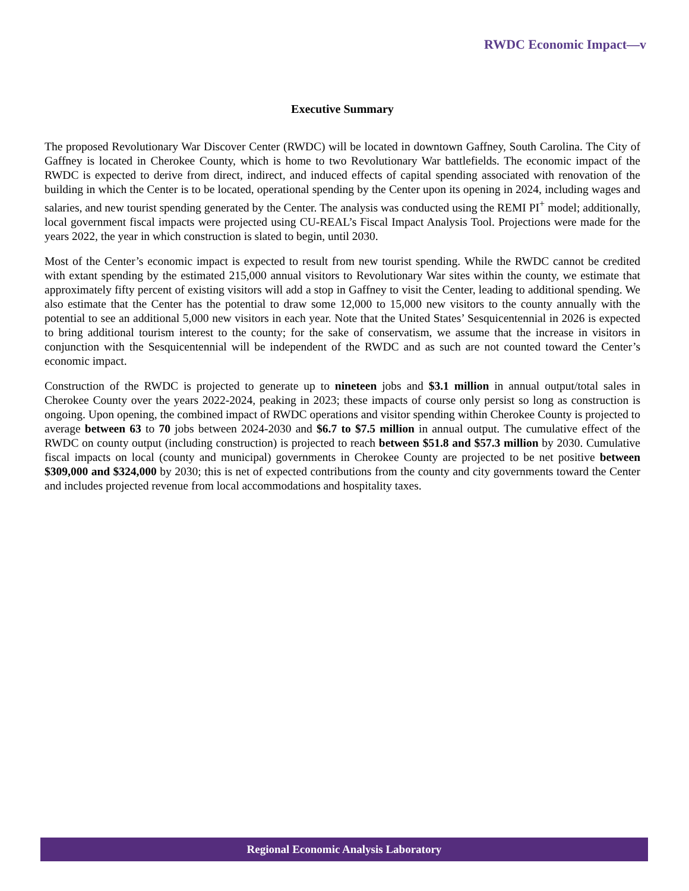RWDC Economic Impact—v
Executive Summary
The proposed Revolutionary War Discover Center (RWDC) will be located in downtown Gaffney, South Carolina. The City of Gaffney is located in Cherokee County, which is home to two Revolutionary War battlefields. The economic impact of the RWDC is expected to derive from direct, indirect, and induced effects of capital spending associated with renovation of the building in which the Center is to be located, operational spending by the Center upon its opening in 2024, including wages and salaries, and new tourist spending generated by the Center. The analysis was conducted using the REMI PI<sup>+</sup> model; additionally, local government fiscal impacts were projected using CU-REAL’s Fiscal Impact Analysis Tool. Projections were made for the years 2022, the year in which construction is slated to begin, until 2030.
Most of the Center’s economic impact is expected to result from new tourist spending. While the RWDC cannot be credited with extant spending by the estimated 215,000 annual visitors to Revolutionary War sites within the county, we estimate that approximately fifty percent of existing visitors will add a stop in Gaffney to visit the Center, leading to additional spending. We also estimate that the Center has the potential to draw some 12,000 to 15,000 new visitors to the county annually with the potential to see an additional 5,000 new visitors in each year. Note that the United States’ Sesquicentennial in 2026 is expected to bring additional tourism interest to the county; for the sake of conservatism, we assume that the increase in visitors in conjunction with the Sesquicentennial will be independent of the RWDC and as such are not counted toward the Center’s economic impact.
Construction of the RWDC is projected to generate up to nineteen jobs and $3.1 million in annual output/total sales in Cherokee County over the years 2022-2024, peaking in 2023; these impacts of course only persist so long as construction is ongoing. Upon opening, the combined impact of RWDC operations and visitor spending within Cherokee County is projected to average between 63 to 70 jobs between 2024-2030 and $6.7 to $7.5 million in annual output. The cumulative effect of the RWDC on county output (including construction) is projected to reach between $51.8 and $57.3 million by 2030. Cumulative fiscal impacts on local (county and municipal) governments in Cherokee County are projected to be net positive between $309,000 and $324,000 by 2030; this is net of expected contributions from the county and city governments toward the Center and includes projected revenue from local accommodations and hospitality taxes.
Regional Economic Analysis Laboratory